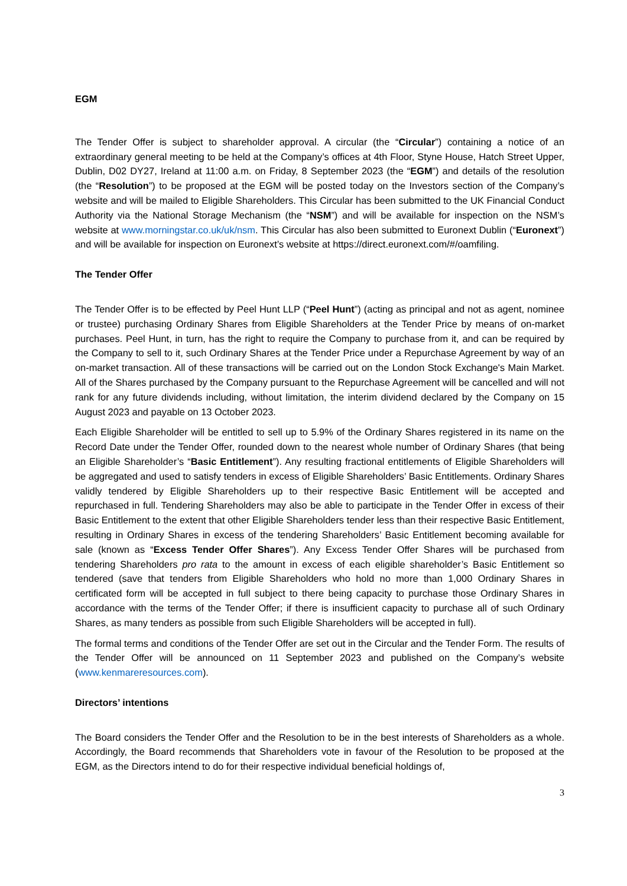EGM
The Tender Offer is subject to shareholder approval. A circular (the “Circular”) containing a notice of an extraordinary general meeting to be held at the Company’s offices at 4th Floor, Styne House, Hatch Street Upper, Dublin, D02 DY27, Ireland at 11:00 a.m. on Friday, 8 September 2023 (the “EGM”) and details of the resolution (the “Resolution”) to be proposed at the EGM will be posted today on the Investors section of the Company’s website and will be mailed to Eligible Shareholders. This Circular has been submitted to the UK Financial Conduct Authority via the National Storage Mechanism (the “NSM”) and will be available for inspection on the NSM’s website at www.morningstar.co.uk/uk/nsm. This Circular has also been submitted to Euronext Dublin (“Euronext”) and will be available for inspection on Euronext’s website at https://direct.euronext.com/#/oamfiling.
The Tender Offer
The Tender Offer is to be effected by Peel Hunt LLP (“Peel Hunt”) (acting as principal and not as agent, nominee or trustee) purchasing Ordinary Shares from Eligible Shareholders at the Tender Price by means of on-market purchases. Peel Hunt, in turn, has the right to require the Company to purchase from it, and can be required by the Company to sell to it, such Ordinary Shares at the Tender Price under a Repurchase Agreement by way of an on-market transaction. All of these transactions will be carried out on the London Stock Exchange's Main Market. All of the Shares purchased by the Company pursuant to the Repurchase Agreement will be cancelled and will not rank for any future dividends including, without limitation, the interim dividend declared by the Company on 15 August 2023 and payable on 13 October 2023.
Each Eligible Shareholder will be entitled to sell up to 5.9% of the Ordinary Shares registered in its name on the Record Date under the Tender Offer, rounded down to the nearest whole number of Ordinary Shares (that being an Eligible Shareholder’s “Basic Entitlement”). Any resulting fractional entitlements of Eligible Shareholders will be aggregated and used to satisfy tenders in excess of Eligible Shareholders’ Basic Entitlements. Ordinary Shares validly tendered by Eligible Shareholders up to their respective Basic Entitlement will be accepted and repurchased in full. Tendering Shareholders may also be able to participate in the Tender Offer in excess of their Basic Entitlement to the extent that other Eligible Shareholders tender less than their respective Basic Entitlement, resulting in Ordinary Shares in excess of the tendering Shareholders’ Basic Entitlement becoming available for sale (known as “Excess Tender Offer Shares”). Any Excess Tender Offer Shares will be purchased from tendering Shareholders pro rata to the amount in excess of each eligible shareholder’s Basic Entitlement so tendered (save that tenders from Eligible Shareholders who hold no more than 1,000 Ordinary Shares in certificated form will be accepted in full subject to there being capacity to purchase those Ordinary Shares in accordance with the terms of the Tender Offer; if there is insufficient capacity to purchase all of such Ordinary Shares, as many tenders as possible from such Eligible Shareholders will be accepted in full).
The formal terms and conditions of the Tender Offer are set out in the Circular and the Tender Form. The results of the Tender Offer will be announced on 11 September 2023 and published on the Company’s website (www.kenmareresources.com).
Directors’ intentions
The Board considers the Tender Offer and the Resolution to be in the best interests of Shareholders as a whole. Accordingly, the Board recommends that Shareholders vote in favour of the Resolution to be proposed at the EGM, as the Directors intend to do for their respective individual beneficial holdings of,
3